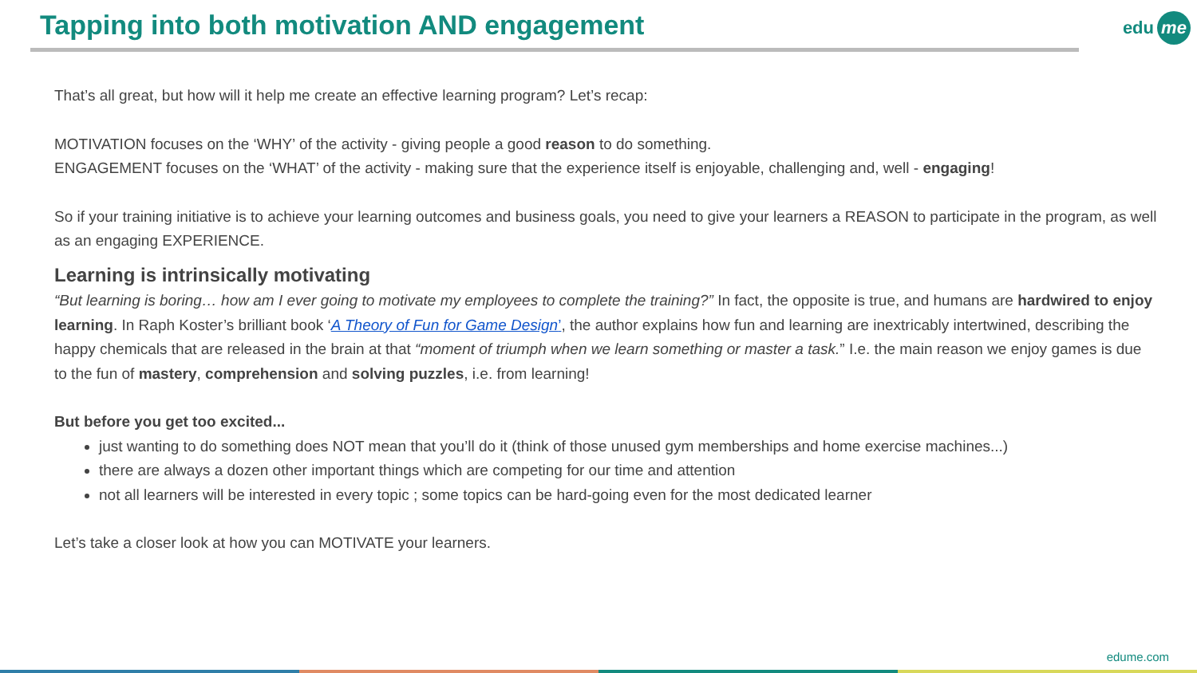Tapping into both motivation AND engagement
edu me
That’s all great, but how will it help me create an effective learning program? Let’s recap:
MOTIVATION focuses on the ‘WHY’ of the activity - giving people a good reason to do something.
ENGAGEMENT focuses on the ‘WHAT’ of the activity - making sure that the experience itself is enjoyable, challenging and, well - engaging!
So if your training initiative is to achieve your learning outcomes and business goals, you need to give your learners a REASON to participate in the program, as well as an engaging EXPERIENCE.
Learning is intrinsically motivating
“But learning is boring… how am I ever going to motivate my employees to complete the training?” In fact, the opposite is true, and humans are hardwired to enjoy learning. In Raph Koster’s brilliant book ‘A Theory of Fun for Game Design’, the author explains how fun and learning are inextricably intertwined, describing the happy chemicals that are released in the brain at that “moment of triumph when we learn something or master a task.” I.e. the main reason we enjoy games is due to the fun of mastery, comprehension and solving puzzles, i.e. from learning!
But before you get too excited...
just wanting to do something does NOT mean that you’ll do it (think of those unused gym memberships and home exercise machines...)
there are always a dozen other important things which are competing for our time and attention
not all learners will be interested in every topic ; some topics can be hard-going even for the most dedicated learner
Let’s take a closer look at how you can MOTIVATE your learners.
edume.com